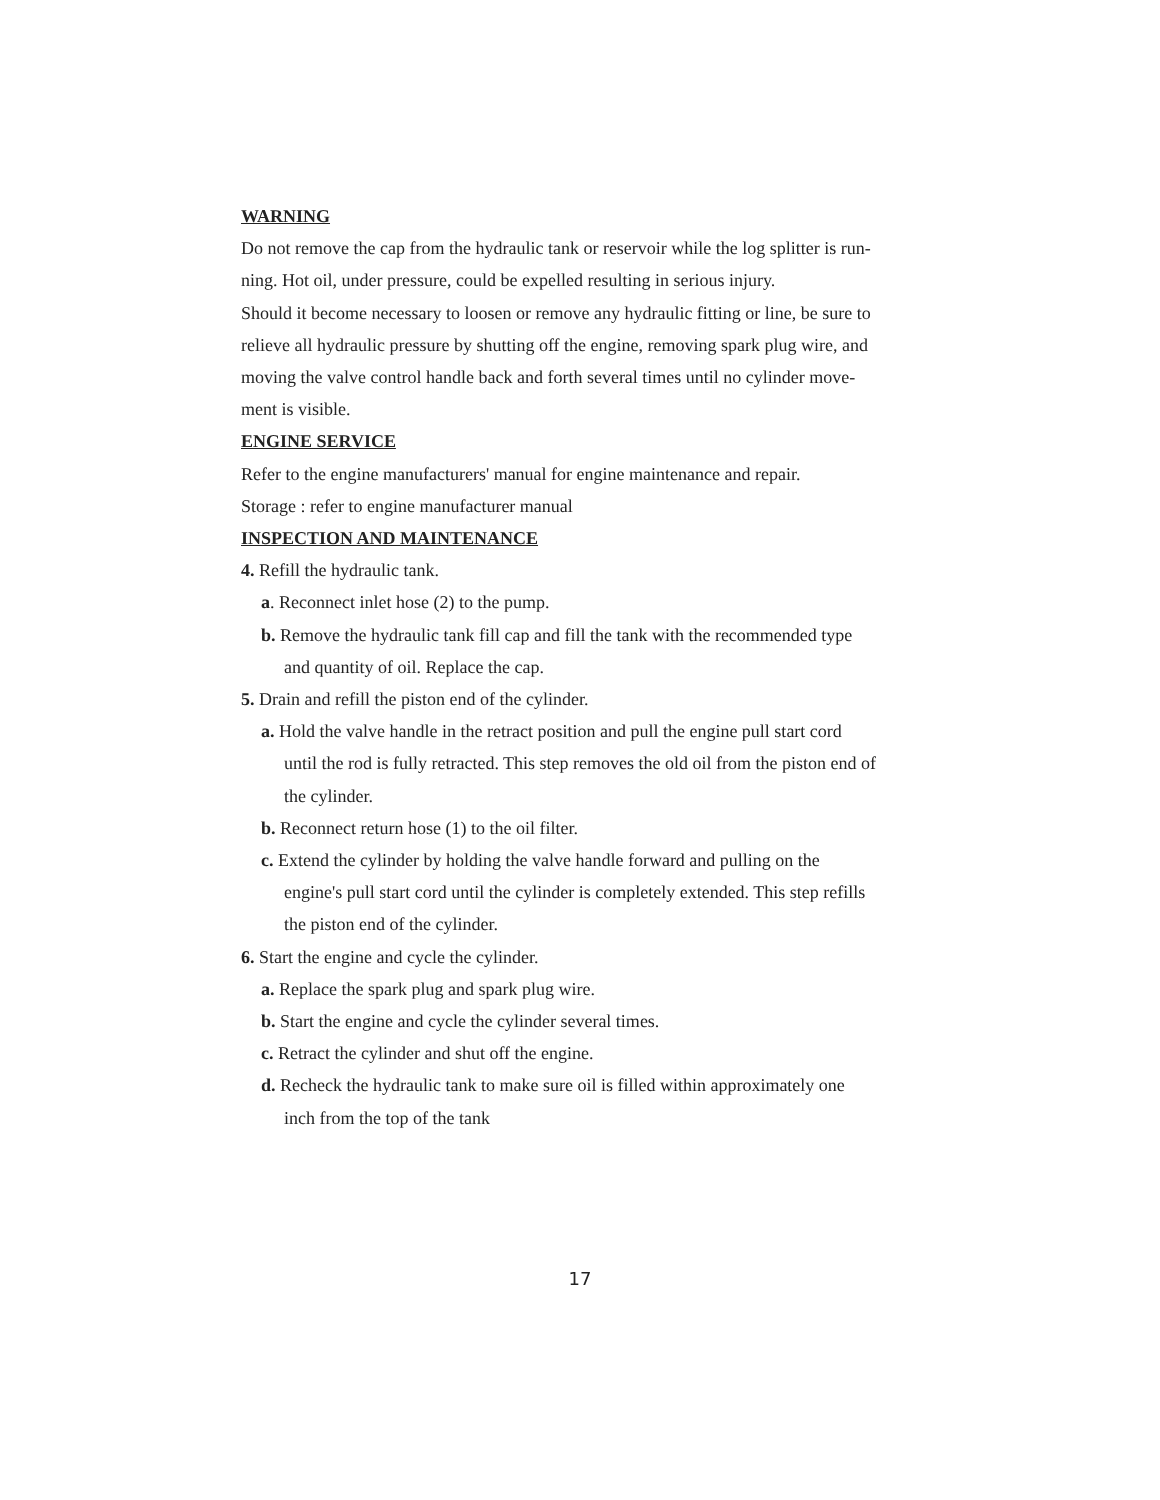WARNING
Do not remove the cap from the hydraulic tank or reservoir while the log splitter is run-
ning. Hot oil, under pressure, could be expelled resulting in serious injury.
Should it become necessary to loosen or remove any hydraulic fitting or line, be sure to
relieve all hydraulic pressure by shutting off the engine, removing spark plug wire, and
moving the valve control handle back and forth several times until no cylinder move-
ment is visible.
ENGINE SERVICE
Refer to the engine manufacturers' manual for engine maintenance and repair.
Storage : refer to engine manufacturer manual
INSPECTION AND MAINTENANCE
4. Refill the hydraulic tank.
a. Reconnect inlet hose (2) to the pump.
b. Remove the hydraulic tank fill cap and fill the tank with the recommended type
and quantity of oil. Replace the cap.
5. Drain and refill the piston end of the cylinder.
a. Hold the valve handle in the retract position and pull the engine pull start cord
until the rod is fully retracted. This step removes the old oil from the piston end of
the cylinder.
b. Reconnect return hose (1) to the oil filter.
c. Extend the cylinder by holding the valve handle forward and pulling on the
engine's pull start cord until the cylinder is completely extended. This step refills
the piston end of the cylinder.
6. Start the engine and cycle the cylinder.
a. Replace the spark plug and spark plug wire.
b. Start the engine and cycle the cylinder several times.
c. Retract the cylinder and shut off the engine.
d. Recheck the hydraulic tank to make sure oil is filled within approximately one
inch from the top of the tank
17